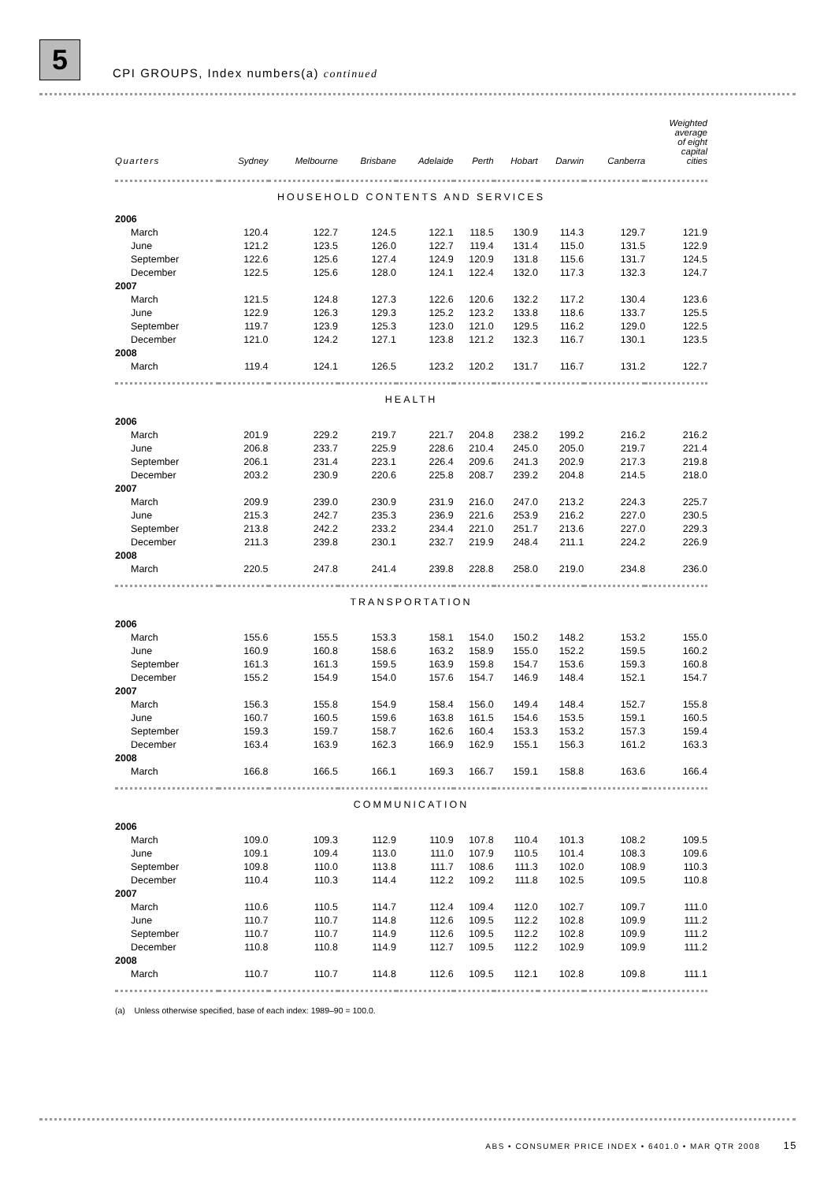5
CPI GROUPS, Index numbers(a) continued
| Quarters | Sydney | Melbourne | Brisbane | Adelaide | Perth | Hobart | Darwin | Canberra | Weighted average of eight capital cities |
| --- | --- | --- | --- | --- | --- | --- | --- | --- | --- |
| HOUSEHOLD CONTENTS AND SERVICES | | | | | | | | | |
| 2006 | | | | | | | | | |
| March | 120.4 | 122.7 | 124.5 | 122.1 | 118.5 | 130.9 | 114.3 | 129.7 | 121.9 |
| June | 121.2 | 123.5 | 126.0 | 122.7 | 119.4 | 131.4 | 115.0 | 131.5 | 122.9 |
| September | 122.6 | 125.6 | 127.4 | 124.9 | 120.9 | 131.8 | 115.6 | 131.7 | 124.5 |
| December | 122.5 | 125.6 | 128.0 | 124.1 | 122.4 | 132.0 | 117.3 | 132.3 | 124.7 |
| 2007 | | | | | | | | | |
| March | 121.5 | 124.8 | 127.3 | 122.6 | 120.6 | 132.2 | 117.2 | 130.4 | 123.6 |
| June | 122.9 | 126.3 | 129.3 | 125.2 | 123.2 | 133.8 | 118.6 | 133.7 | 125.5 |
| September | 119.7 | 123.9 | 125.3 | 123.0 | 121.0 | 129.5 | 116.2 | 129.0 | 122.5 |
| December | 121.0 | 124.2 | 127.1 | 123.8 | 121.2 | 132.3 | 116.7 | 130.1 | 123.5 |
| 2008 | | | | | | | | | |
| March | 119.4 | 124.1 | 126.5 | 123.2 | 120.2 | 131.7 | 116.7 | 131.2 | 122.7 |
| HEALTH | | | | | | | | | |
| 2006 | | | | | | | | | |
| March | 201.9 | 229.2 | 219.7 | 221.7 | 204.8 | 238.2 | 199.2 | 216.2 | 216.2 |
| June | 206.8 | 233.7 | 225.9 | 228.6 | 210.4 | 245.0 | 205.0 | 219.7 | 221.4 |
| September | 206.1 | 231.4 | 223.1 | 226.4 | 209.6 | 241.3 | 202.9 | 217.3 | 219.8 |
| December | 203.2 | 230.9 | 220.6 | 225.8 | 208.7 | 239.2 | 204.8 | 214.5 | 218.0 |
| 2007 | | | | | | | | | |
| March | 209.9 | 239.0 | 230.9 | 231.9 | 216.0 | 247.0 | 213.2 | 224.3 | 225.7 |
| June | 215.3 | 242.7 | 235.3 | 236.9 | 221.6 | 253.9 | 216.2 | 227.0 | 230.5 |
| September | 213.8 | 242.2 | 233.2 | 234.4 | 221.0 | 251.7 | 213.6 | 227.0 | 229.3 |
| December | 211.3 | 239.8 | 230.1 | 232.7 | 219.9 | 248.4 | 211.1 | 224.2 | 226.9 |
| 2008 | | | | | | | | | |
| March | 220.5 | 247.8 | 241.4 | 239.8 | 228.8 | 258.0 | 219.0 | 234.8 | 236.0 |
| TRANSPORTATION | | | | | | | | | |
| 2006 | | | | | | | | | |
| March | 155.6 | 155.5 | 153.3 | 158.1 | 154.0 | 150.2 | 148.2 | 153.2 | 155.0 |
| June | 160.9 | 160.8 | 158.6 | 163.2 | 158.9 | 155.0 | 152.2 | 159.5 | 160.2 |
| September | 161.3 | 161.3 | 159.5 | 163.9 | 159.8 | 154.7 | 153.6 | 159.3 | 160.8 |
| December | 155.2 | 154.9 | 154.0 | 157.6 | 154.7 | 146.9 | 148.4 | 152.1 | 154.7 |
| 2007 | | | | | | | | | |
| March | 156.3 | 155.8 | 154.9 | 158.4 | 156.0 | 149.4 | 148.4 | 152.7 | 155.8 |
| June | 160.7 | 160.5 | 159.6 | 163.8 | 161.5 | 154.6 | 153.5 | 159.1 | 160.5 |
| September | 159.3 | 159.7 | 158.7 | 162.6 | 160.4 | 153.3 | 153.2 | 157.3 | 159.4 |
| December | 163.4 | 163.9 | 162.3 | 166.9 | 162.9 | 155.1 | 156.3 | 161.2 | 163.3 |
| 2008 | | | | | | | | | |
| March | 166.8 | 166.5 | 166.1 | 169.3 | 166.7 | 159.1 | 158.8 | 163.6 | 166.4 |
| COMMUNICATION | | | | | | | | | |
| 2006 | | | | | | | | | |
| March | 109.0 | 109.3 | 112.9 | 110.9 | 107.8 | 110.4 | 101.3 | 108.2 | 109.5 |
| June | 109.1 | 109.4 | 113.0 | 111.0 | 107.9 | 110.5 | 101.4 | 108.3 | 109.6 |
| September | 109.8 | 110.0 | 113.8 | 111.7 | 108.6 | 111.3 | 102.0 | 108.9 | 110.3 |
| December | 110.4 | 110.3 | 114.4 | 112.2 | 109.2 | 111.8 | 102.5 | 109.5 | 110.8 |
| 2007 | | | | | | | | | |
| March | 110.6 | 110.5 | 114.7 | 112.4 | 109.4 | 112.0 | 102.7 | 109.7 | 111.0 |
| June | 110.7 | 110.7 | 114.8 | 112.6 | 109.5 | 112.2 | 102.8 | 109.9 | 111.2 |
| September | 110.7 | 110.7 | 114.9 | 112.6 | 109.5 | 112.2 | 102.8 | 109.9 | 111.2 |
| December | 110.8 | 110.8 | 114.9 | 112.7 | 109.5 | 112.2 | 102.9 | 109.9 | 111.2 |
| 2008 | | | | | | | | | |
| March | 110.7 | 110.7 | 114.8 | 112.6 | 109.5 | 112.1 | 102.8 | 109.8 | 111.1 |
| (a) Unless otherwise specified, base of each index: 1989–90 = 100.0. | | | | | | | | | |
ABS • CONSUMER PRICE INDEX • 6401.0 • MAR QTR 2008 15